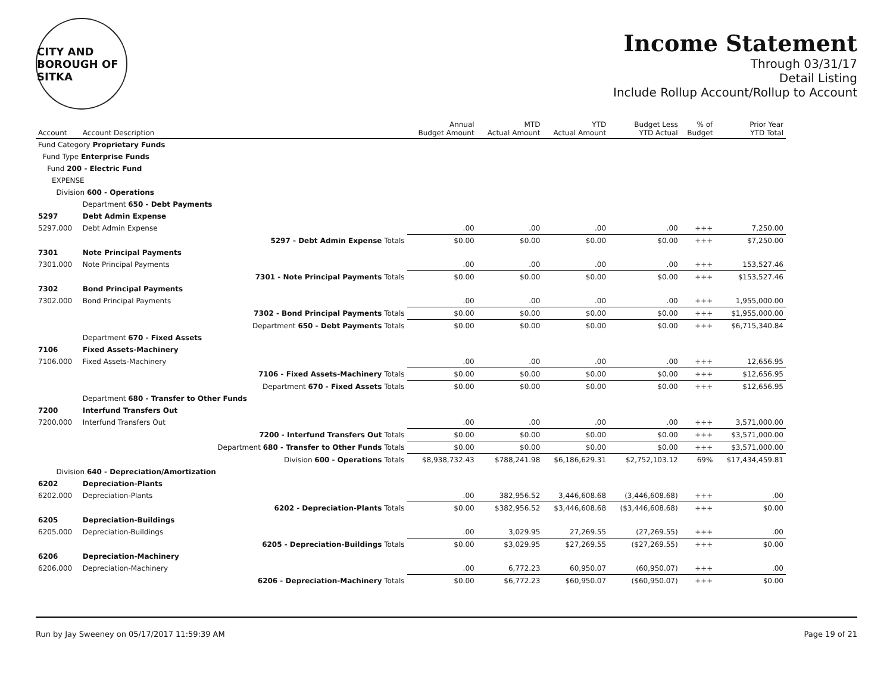CITY AND BOROUGH OF SITKA
Income Statement
Through 03/31/17
Detail Listing
Include Rollup Account/Rollup to Account
| Account | Account Description | | Annual Budget Amount | MTD Actual Amount | YTD Actual Amount | Budget Less YTD Actual | % of Budget | Prior Year YTD Total |
| --- | --- | --- | --- | --- | --- | --- | --- | --- |
| Fund Category Proprietary Funds | | | | | | | | |
| Fund Type Enterprise Funds | | | | | | | | |
| Fund 200 - Electric Fund | | | | | | | | |
| EXPENSE | | | | | | | | |
| Division 600 - Operations | | | | | | | | |
| | Department 650 - Debt Payments | | | | | | | |
| 5297 | Debt Admin Expense | | | | | | | |
| 5297.000 | Debt Admin Expense | | .00 | .00 | .00 | .00 | +++ | 7,250.00 |
| | | 5297 - Debt Admin Expense Totals | $0.00 | $0.00 | $0.00 | $0.00 | +++ | $7,250.00 |
| 7301 | Note Principal Payments | | | | | | | |
| 7301.000 | Note Principal Payments | | .00 | .00 | .00 | .00 | +++ | 153,527.46 |
| | | 7301 - Note Principal Payments Totals | $0.00 | $0.00 | $0.00 | $0.00 | +++ | $153,527.46 |
| 7302 | Bond Principal Payments | | | | | | | |
| 7302.000 | Bond Principal Payments | | .00 | .00 | .00 | .00 | +++ | 1,955,000.00 |
| | | 7302 - Bond Principal Payments Totals | $0.00 | $0.00 | $0.00 | $0.00 | +++ | $1,955,000.00 |
| | | Department 650 - Debt Payments Totals | $0.00 | $0.00 | $0.00 | $0.00 | +++ | $6,715,340.84 |
| | Department 670 - Fixed Assets | | | | | | | |
| 7106 | Fixed Assets-Machinery | | | | | | | |
| 7106.000 | Fixed Assets-Machinery | | .00 | .00 | .00 | .00 | +++ | 12,656.95 |
| | | 7106 - Fixed Assets-Machinery Totals | $0.00 | $0.00 | $0.00 | $0.00 | +++ | $12,656.95 |
| | | Department 670 - Fixed Assets Totals | $0.00 | $0.00 | $0.00 | $0.00 | +++ | $12,656.95 |
| | Department 680 - Transfer to Other Funds | | | | | | | |
| 7200 | Interfund Transfers Out | | | | | | | |
| 7200.000 | Interfund Transfers Out | | .00 | .00 | .00 | .00 | +++ | 3,571,000.00 |
| | | 7200 - Interfund Transfers Out Totals | $0.00 | $0.00 | $0.00 | $0.00 | +++ | $3,571,000.00 |
| | | Department 680 - Transfer to Other Funds Totals | $0.00 | $0.00 | $0.00 | $0.00 | +++ | $3,571,000.00 |
| | | Division 600 - Operations Totals | $8,938,732.43 | $788,241.98 | $6,186,629.31 | $2,752,103.12 | 69% | $17,434,459.81 |
| Division 640 - Depreciation/Amortization | | | | | | | | |
| 6202 | Depreciation-Plants | | | | | | | |
| 6202.000 | Depreciation-Plants | | .00 | 382,956.52 | 3,446,608.68 | (3,446,608.68) | +++ | .00 |
| | | 6202 - Depreciation-Plants Totals | $0.00 | $382,956.52 | $3,446,608.68 | ($3,446,608.68) | +++ | $0.00 |
| 6205 | Depreciation-Buildings | | | | | | | |
| 6205.000 | Depreciation-Buildings | | .00 | 3,029.95 | 27,269.55 | (27,269.55) | +++ | .00 |
| | | 6205 - Depreciation-Buildings Totals | $0.00 | $3,029.95 | $27,269.55 | ($27,269.55) | +++ | $0.00 |
| 6206 | Depreciation-Machinery | | | | | | | |
| 6206.000 | Depreciation-Machinery | | .00 | 6,772.23 | 60,950.07 | (60,950.07) | +++ | .00 |
| | | 6206 - Depreciation-Machinery Totals | $0.00 | $6,772.23 | $60,950.07 | ($60,950.07) | +++ | $0.00 |
Run by Jay Sweeney on 05/17/2017 11:59:39 AM Page 19 of 21